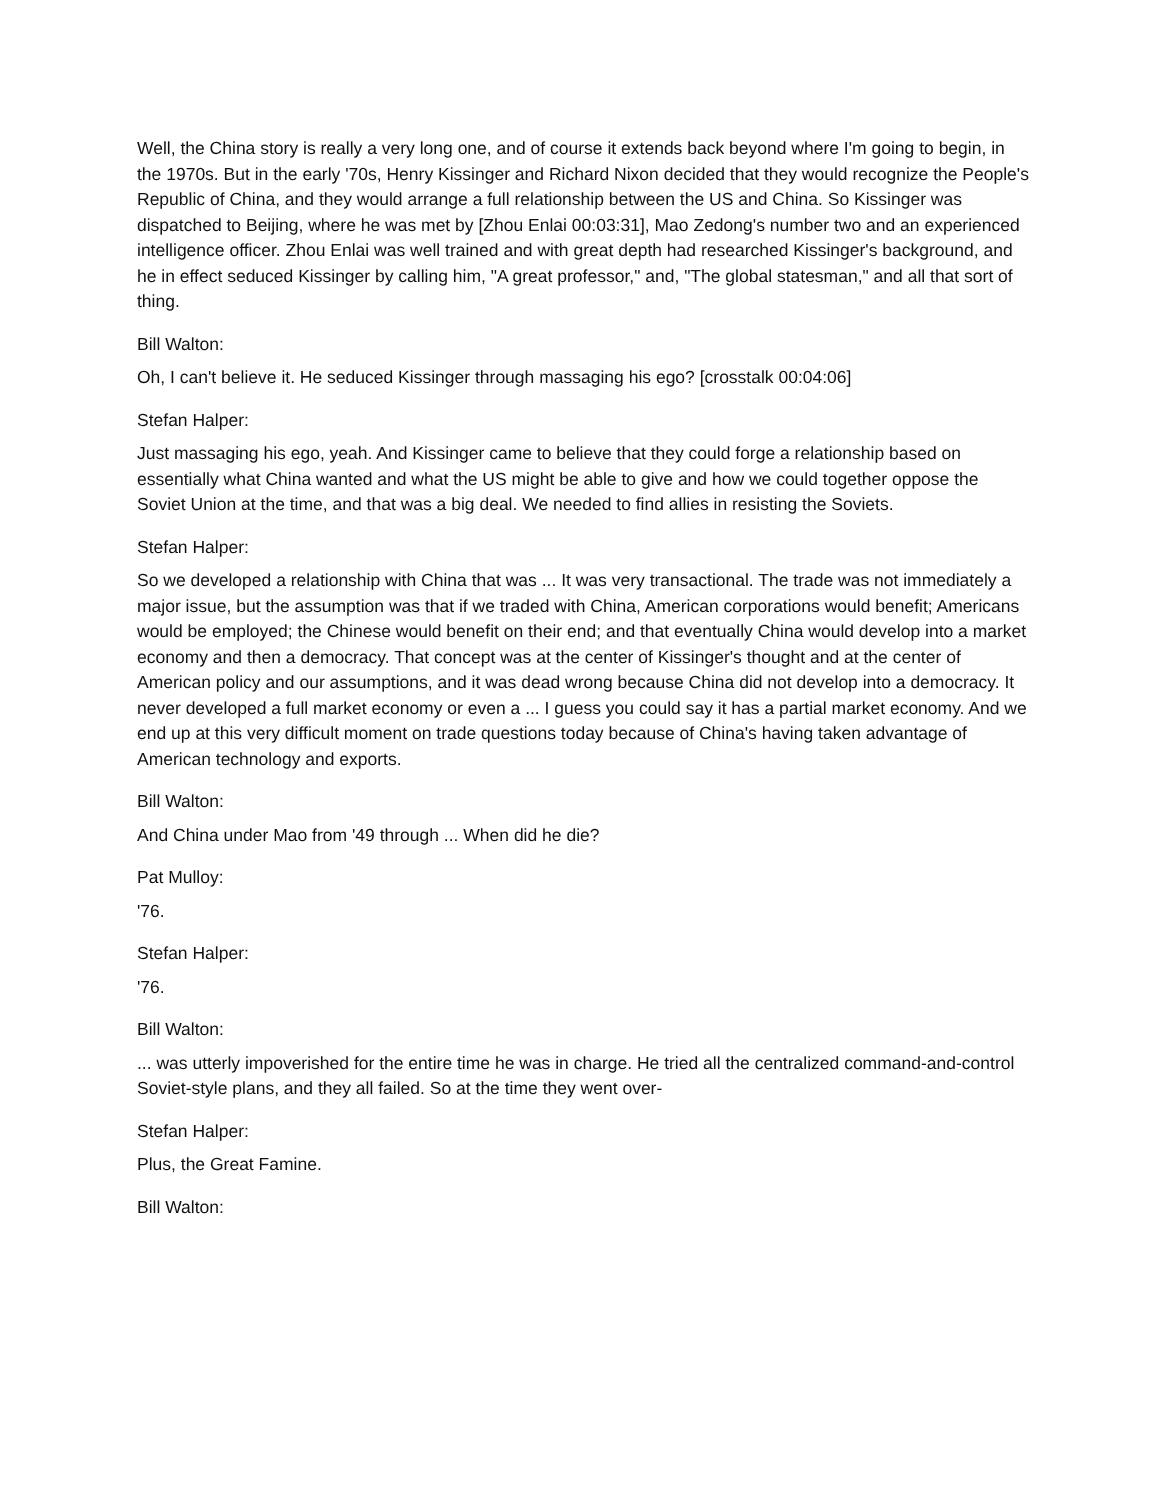Well, the China story is really a very long one, and of course it extends back beyond where I'm going to begin, in the 1970s. But in the early '70s, Henry Kissinger and Richard Nixon decided that they would recognize the People's Republic of China, and they would arrange a full relationship between the US and China. So Kissinger was dispatched to Beijing, where he was met by [Zhou Enlai 00:03:31], Mao Zedong's number two and an experienced intelligence officer. Zhou Enlai was well trained and with great depth had researched Kissinger's background, and he in effect seduced Kissinger by calling him, "A great professor," and, "The global statesman," and all that sort of thing.
Bill Walton:
Oh, I can't believe it. He seduced Kissinger through massaging his ego? [crosstalk 00:04:06]
Stefan Halper:
Just massaging his ego, yeah. And Kissinger came to believe that they could forge a relationship based on essentially what China wanted and what the US might be able to give and how we could together oppose the Soviet Union at the time, and that was a big deal. We needed to find allies in resisting the Soviets.
Stefan Halper:
So we developed a relationship with China that was ... It was very transactional. The trade was not immediately a major issue, but the assumption was that if we traded with China, American corporations would benefit; Americans would be employed; the Chinese would benefit on their end; and that eventually China would develop into a market economy and then a democracy. That concept was at the center of Kissinger's thought and at the center of American policy and our assumptions, and it was dead wrong because China did not develop into a democracy. It never developed a full market economy or even a ... I guess you could say it has a partial market economy. And we end up at this very difficult moment on trade questions today because of China's having taken advantage of American technology and exports.
Bill Walton:
And China under Mao from '49 through ... When did he die?
Pat Mulloy:
'76.
Stefan Halper:
'76.
Bill Walton:
... was utterly impoverished for the entire time he was in charge. He tried all the centralized command-and-control Soviet-style plans, and they all failed. So at the time they went over-
Stefan Halper:
Plus, the Great Famine.
Bill Walton: